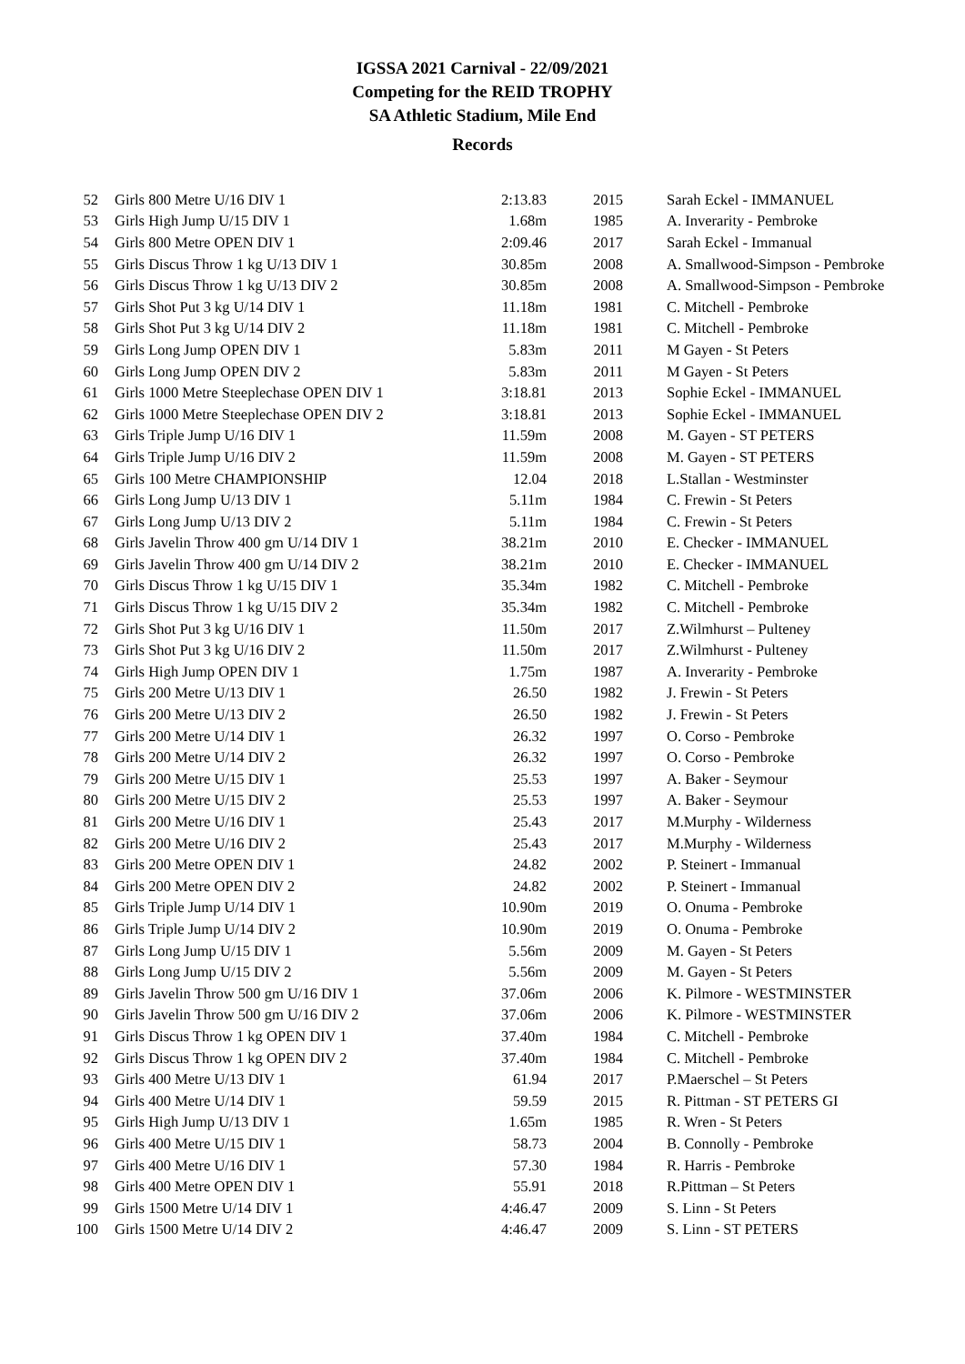IGSSA 2021 Carnival - 22/09/2021
Competing for the REID TROPHY
SA Athletic Stadium, Mile End
Records
| 52 | Girls 800 Metre U/16 DIV 1 | 2:13.83 | 2015 | Sarah Eckel - IMMANUEL |
| 53 | Girls High Jump U/15 DIV 1 | 1.68m | 1985 | A. Inverarity - Pembroke |
| 54 | Girls 800 Metre OPEN DIV 1 | 2:09.46 | 2017 | Sarah Eckel - Immanual |
| 55 | Girls Discus Throw 1 kg U/13 DIV 1 | 30.85m | 2008 | A. Smallwood-Simpson - Pembroke |
| 56 | Girls Discus Throw 1 kg U/13 DIV 2 | 30.85m | 2008 | A. Smallwood-Simpson - Pembroke |
| 57 | Girls Shot Put 3 kg U/14 DIV 1 | 11.18m | 1981 | C. Mitchell - Pembroke |
| 58 | Girls Shot Put 3 kg U/14 DIV 2 | 11.18m | 1981 | C. Mitchell - Pembroke |
| 59 | Girls Long Jump OPEN DIV 1 | 5.83m | 2011 | M Gayen - St Peters |
| 60 | Girls Long Jump OPEN DIV 2 | 5.83m | 2011 | M Gayen - St Peters |
| 61 | Girls 1000 Metre Steeplechase OPEN DIV 1 | 3:18.81 | 2013 | Sophie Eckel - IMMANUEL |
| 62 | Girls 1000 Metre Steeplechase OPEN DIV 2 | 3:18.81 | 2013 | Sophie Eckel - IMMANUEL |
| 63 | Girls Triple Jump U/16 DIV 1 | 11.59m | 2008 | M. Gayen - ST PETERS |
| 64 | Girls Triple Jump U/16 DIV 2 | 11.59m | 2008 | M. Gayen - ST PETERS |
| 65 | Girls 100 Metre CHAMPIONSHIP | 12.04 | 2018 | L.Stallan - Westminster |
| 66 | Girls Long Jump U/13 DIV 1 | 5.11m | 1984 | C. Frewin - St Peters |
| 67 | Girls Long Jump U/13 DIV 2 | 5.11m | 1984 | C. Frewin - St Peters |
| 68 | Girls Javelin Throw 400 gm U/14 DIV 1 | 38.21m | 2010 | E. Checker - IMMANUEL |
| 69 | Girls Javelin Throw 400 gm U/14 DIV 2 | 38.21m | 2010 | E. Checker - IMMANUEL |
| 70 | Girls Discus Throw 1 kg U/15 DIV 1 | 35.34m | 1982 | C. Mitchell - Pembroke |
| 71 | Girls Discus Throw 1 kg U/15 DIV 2 | 35.34m | 1982 | C. Mitchell - Pembroke |
| 72 | Girls Shot Put 3 kg U/16 DIV 1 | 11.50m | 2017 | Z.Wilmhurst – Pulteney |
| 73 | Girls Shot Put 3 kg U/16 DIV 2 | 11.50m | 2017 | Z.Wilmhurst - Pulteney |
| 74 | Girls High Jump OPEN DIV 1 | 1.75m | 1987 | A. Inverarity - Pembroke |
| 75 | Girls 200 Metre U/13 DIV 1 | 26.50 | 1982 | J. Frewin - St Peters |
| 76 | Girls 200 Metre U/13 DIV 2 | 26.50 | 1982 | J. Frewin - St Peters |
| 77 | Girls 200 Metre U/14 DIV 1 | 26.32 | 1997 | O. Corso - Pembroke |
| 78 | Girls 200 Metre U/14 DIV 2 | 26.32 | 1997 | O. Corso - Pembroke |
| 79 | Girls 200 Metre U/15 DIV 1 | 25.53 | 1997 | A. Baker - Seymour |
| 80 | Girls 200 Metre U/15 DIV 2 | 25.53 | 1997 | A. Baker - Seymour |
| 81 | Girls 200 Metre U/16 DIV 1 | 25.43 | 2017 | M.Murphy - Wilderness |
| 82 | Girls 200 Metre U/16 DIV 2 | 25.43 | 2017 | M.Murphy - Wilderness |
| 83 | Girls 200 Metre OPEN DIV 1 | 24.82 | 2002 | P. Steinert - Immanual |
| 84 | Girls 200 Metre OPEN DIV 2 | 24.82 | 2002 | P. Steinert - Immanual |
| 85 | Girls Triple Jump U/14 DIV 1 | 10.90m | 2019 | O. Onuma - Pembroke |
| 86 | Girls Triple Jump U/14 DIV 2 | 10.90m | 2019 | O. Onuma - Pembroke |
| 87 | Girls Long Jump U/15 DIV 1 | 5.56m | 2009 | M. Gayen - St Peters |
| 88 | Girls Long Jump U/15 DIV 2 | 5.56m | 2009 | M. Gayen - St Peters |
| 89 | Girls Javelin Throw 500 gm U/16 DIV 1 | 37.06m | 2006 | K. Pilmore - WESTMINSTER |
| 90 | Girls Javelin Throw 500 gm U/16 DIV 2 | 37.06m | 2006 | K. Pilmore - WESTMINSTER |
| 91 | Girls Discus Throw 1 kg OPEN DIV 1 | 37.40m | 1984 | C. Mitchell - Pembroke |
| 92 | Girls Discus Throw 1 kg OPEN DIV 2 | 37.40m | 1984 | C. Mitchell - Pembroke |
| 93 | Girls 400 Metre U/13 DIV 1 | 61.94 | 2017 | P.Maerschel – St Peters |
| 94 | Girls 400 Metre U/14 DIV 1 | 59.59 | 2015 | R. Pittman - ST PETERS GI |
| 95 | Girls High Jump U/13 DIV 1 | 1.65m | 1985 | R. Wren - St Peters |
| 96 | Girls 400 Metre U/15 DIV 1 | 58.73 | 2004 | B. Connolly - Pembroke |
| 97 | Girls 400 Metre U/16 DIV 1 | 57.30 | 1984 | R. Harris - Pembroke |
| 98 | Girls 400 Metre OPEN DIV 1 | 55.91 | 2018 | R.Pittman – St Peters |
| 99 | Girls 1500 Metre U/14 DIV 1 | 4:46.47 | 2009 | S. Linn - St Peters |
| 100 | Girls 1500 Metre U/14 DIV 2 | 4:46.47 | 2009 | S. Linn - ST PETERS |